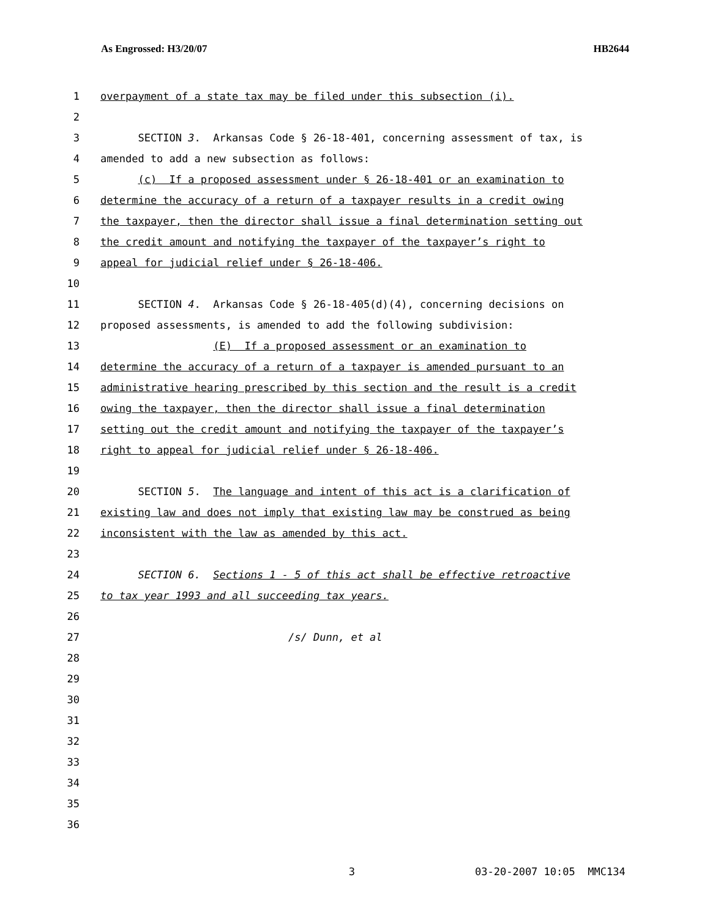As Engrossed: H3/20/07 HB2644
1 overpayment of a state tax may be filed under this subsection (i).
2
3 SECTION 3. Arkansas Code § 26-18-401, concerning assessment of tax, is
4 amended to add a new subsection as follows:
5 (c) If a proposed assessment under § 26-18-401 or an examination to
6 determine the accuracy of a return of a taxpayer results in a credit owing
7 the taxpayer, then the director shall issue a final determination setting out
8 the credit amount and notifying the taxpayer of the taxpayer’s right to
9 appeal for judicial relief under § 26-18-406.
10
11 SECTION 4. Arkansas Code § 26-18-405(d)(4), concerning decisions on
12 proposed assessments, is amended to add the following subdivision:
13 (E) If a proposed assessment or an examination to
14 determine the accuracy of a return of a taxpayer is amended pursuant to an
15 administrative hearing prescribed by this section and the result is a credit
16 owing the taxpayer, then the director shall issue a final determination
17 setting out the credit amount and notifying the taxpayer of the taxpayer’s
18 right to appeal for judicial relief under § 26-18-406.
19
20 SECTION 5. The language and intent of this act is a clarification of
21 existing law and does not imply that existing law may be construed as being
22 inconsistent with the law as amended by this act.
23
24 SECTION 6. Sections 1 - 5 of this act shall be effective retroactive
25 to tax year 1993 and all succeeding tax years.
26
27 /s/ Dunn, et al
28
29
30
31
32
33
34
35
36
3 03-20-2007 10:05 MMC134